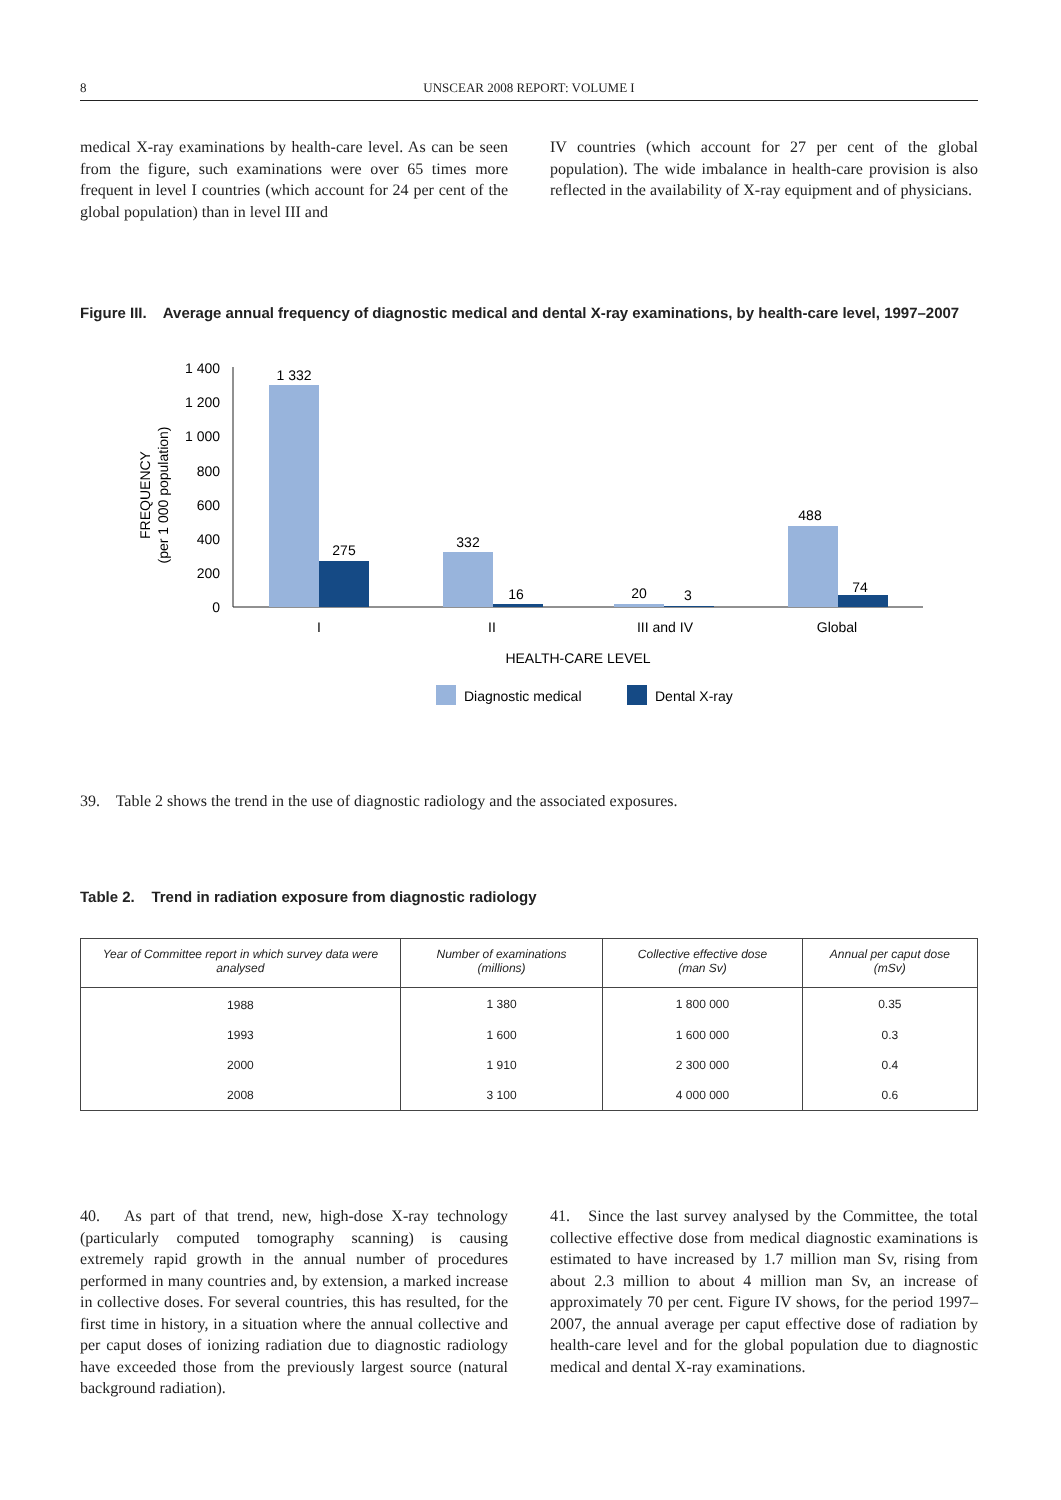8 UNSCEAR 2008 REPORT: VOLUME I
medical X-ray examinations by health-care level. As can be seen from the figure, such examinations were over 65 times more frequent in level I countries (which account for 24 per cent of the global population) than in level III and
IV countries (which account for 27 per cent of the global population). The wide imbalance in health-care provision is also reflected in the availability of X-ray equipment and of physicians.
Figure III. Average annual frequency of diagnostic medical and dental X-ray examinations, by health-care level, 1997–2007
FREQUENCY
(per 1 000 population)
1 400
1 200
1 000
800
600
400
200
0
1 332
275
332
16
20
3
488
74
I
II
III and IV
Global
HEALTH-CARE LEVEL
Diagnostic medical
Dental X-ray
39. Table 2 shows the trend in the use of diagnostic radiology and the associated exposures.
Table 2. Trend in radiation exposure from diagnostic radiology
| Year of Committee report in which survey data were analysed | Number of examinations (millions) | Collective effective dose (man Sv) | Annual per caput dose (mSv) |
| --- | --- | --- | --- |
| 1988 | 1 380 | 1 800 000 | 0.35 |
| 1993 | 1 600 | 1 600 000 | 0.3 |
| 2000 | 1 910 | 2 300 000 | 0.4 |
| 2008 | 3 100 | 4 000 000 | 0.6 |
40. As part of that trend, new, high-dose X-ray technology (particularly computed tomography scanning) is causing extremely rapid growth in the annual number of procedures performed in many countries and, by extension, a marked increase in collective doses. For several countries, this has resulted, for the first time in history, in a situation where the annual collective and per caput doses of ionizing radiation due to diagnostic radiology have exceeded those from the previously largest source (natural background radiation).
41. Since the last survey analysed by the Committee, the total collective effective dose from medical diagnostic examinations is estimated to have increased by 1.7 million man Sv, rising from about 2.3 million to about 4 million man Sv, an increase of approximately 70 per cent. Figure IV shows, for the period 1997–2007, the annual average per caput effective dose of radiation by health-care level and for the global population due to diagnostic medical and dental X-ray examinations.